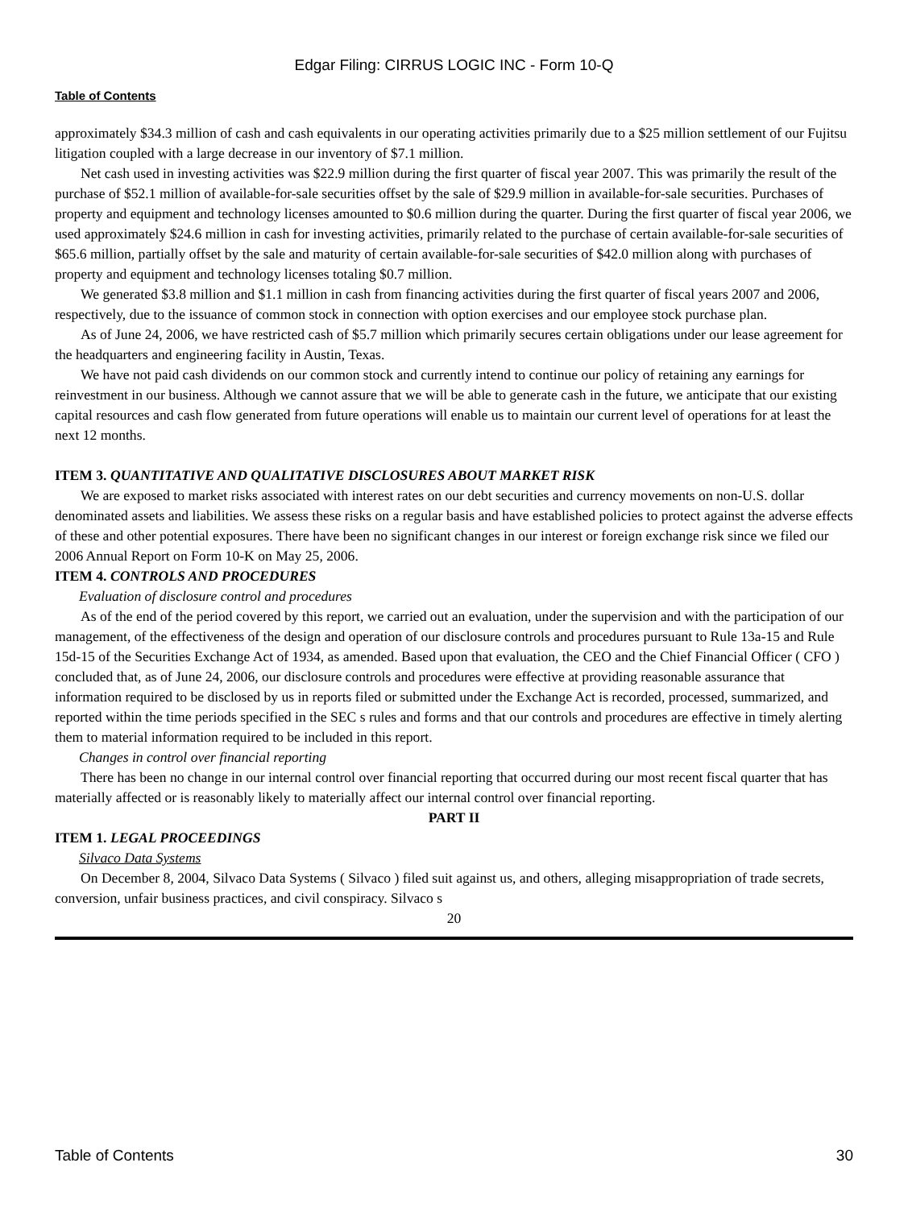Edgar Filing: CIRRUS LOGIC INC - Form 10-Q
Table of Contents
approximately $34.3 million of cash and cash equivalents in our operating activities primarily due to a $25 million settlement of our Fujitsu litigation coupled with a large decrease in our inventory of $7.1 million.
Net cash used in investing activities was $22.9 million during the first quarter of fiscal year 2007. This was primarily the result of the purchase of $52.1 million of available-for-sale securities offset by the sale of $29.9 million in available-for-sale securities. Purchases of property and equipment and technology licenses amounted to $0.6 million during the quarter. During the first quarter of fiscal year 2006, we used approximately $24.6 million in cash for investing activities, primarily related to the purchase of certain available-for-sale securities of $65.6 million, partially offset by the sale and maturity of certain available-for-sale securities of $42.0 million along with purchases of property and equipment and technology licenses totaling $0.7 million.
We generated $3.8 million and $1.1 million in cash from financing activities during the first quarter of fiscal years 2007 and 2006, respectively, due to the issuance of common stock in connection with option exercises and our employee stock purchase plan.
As of June 24, 2006, we have restricted cash of $5.7 million which primarily secures certain obligations under our lease agreement for the headquarters and engineering facility in Austin, Texas.
We have not paid cash dividends on our common stock and currently intend to continue our policy of retaining any earnings for reinvestment in our business. Although we cannot assure that we will be able to generate cash in the future, we anticipate that our existing capital resources and cash flow generated from future operations will enable us to maintain our current level of operations for at least the next 12 months.
ITEM 3. QUANTITATIVE AND QUALITATIVE DISCLOSURES ABOUT MARKET RISK
We are exposed to market risks associated with interest rates on our debt securities and currency movements on non-U.S. dollar denominated assets and liabilities. We assess these risks on a regular basis and have established policies to protect against the adverse effects of these and other potential exposures. There have been no significant changes in our interest or foreign exchange risk since we filed our 2006 Annual Report on Form 10-K on May 25, 2006.
ITEM 4. CONTROLS AND PROCEDURES
Evaluation of disclosure control and procedures
As of the end of the period covered by this report, we carried out an evaluation, under the supervision and with the participation of our management, of the effectiveness of the design and operation of our disclosure controls and procedures pursuant to Rule 13a-15 and Rule 15d-15 of the Securities Exchange Act of 1934, as amended. Based upon that evaluation, the CEO and the Chief Financial Officer ( CFO ) concluded that, as of June 24, 2006, our disclosure controls and procedures were effective at providing reasonable assurance that information required to be disclosed by us in reports filed or submitted under the Exchange Act is recorded, processed, summarized, and reported within the time periods specified in the SEC s rules and forms and that our controls and procedures are effective in timely alerting them to material information required to be included in this report.
Changes in control over financial reporting
There has been no change in our internal control over financial reporting that occurred during our most recent fiscal quarter that has materially affected or is reasonably likely to materially affect our internal control over financial reporting.
PART II
ITEM 1. LEGAL PROCEEDINGS
Silvaco Data Systems
On December 8, 2004, Silvaco Data Systems ( Silvaco ) filed suit against us, and others, alleging misappropriation of trade secrets, conversion, unfair business practices, and civil conspiracy. Silvaco s
20
Table of Contents 30